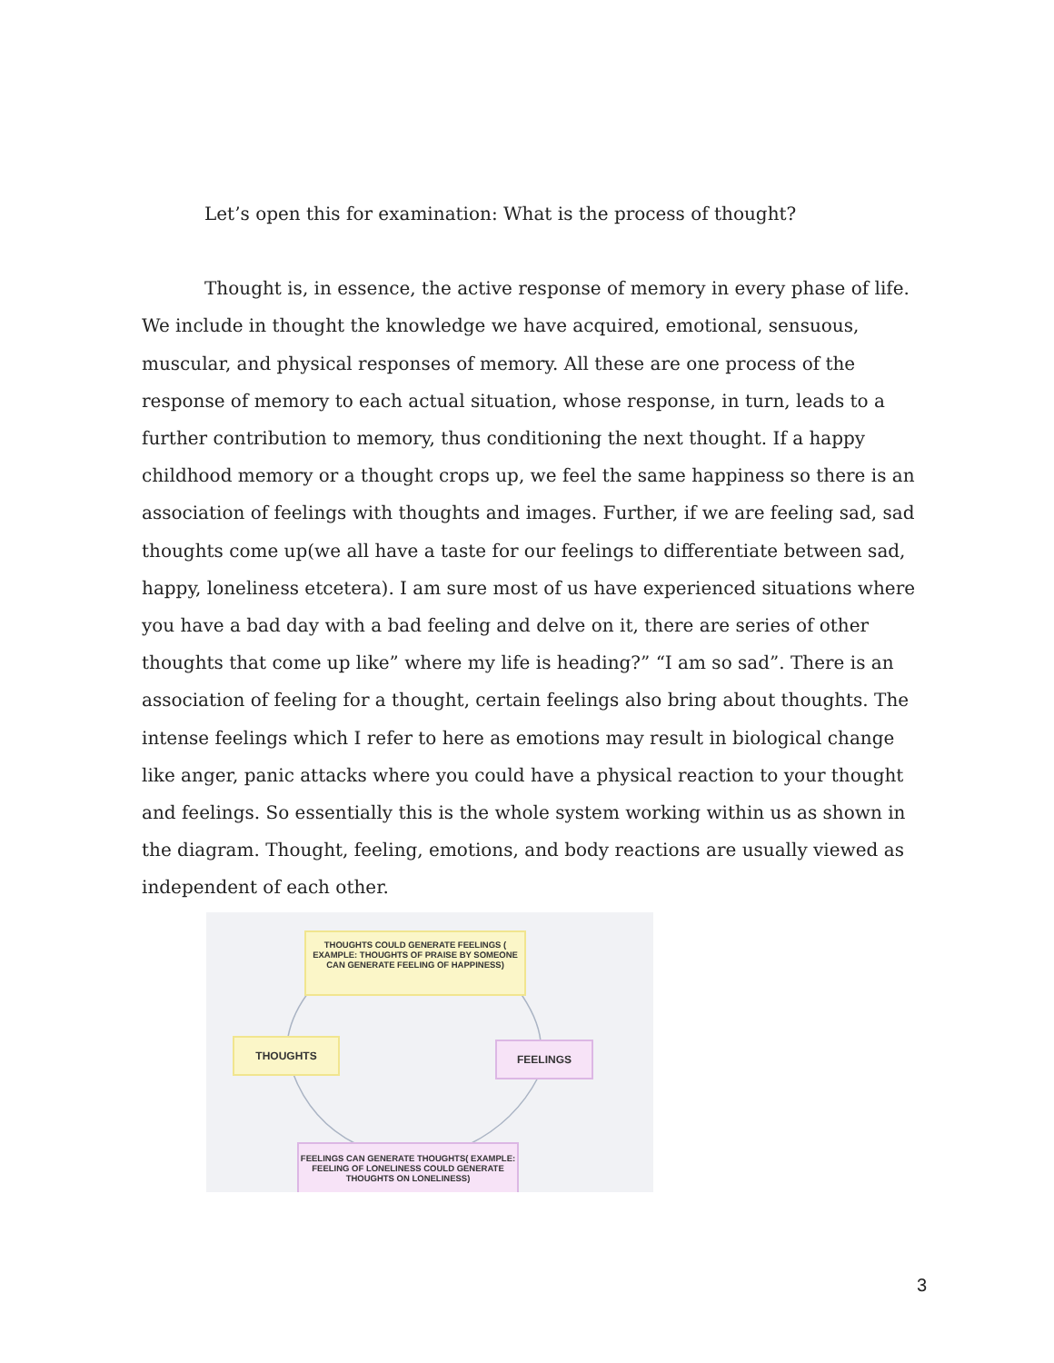Let’s open this for examination: What is the process of thought?
Thought is, in essence, the active response of memory in every phase of life. We include in thought the knowledge we have acquired, emotional, sensuous, muscular, and physical responses of memory. All these are one process of the response of memory to each actual situation, whose response, in turn, leads to a further contribution to memory, thus conditioning the next thought. If a happy childhood memory or a thought crops up, we feel the same happiness so there is an association of feelings with thoughts and images. Further, if we are feeling sad, sad thoughts come up(we all have a taste for our feelings to differentiate between sad, happy, loneliness etcetera). I am sure most of us have experienced situations where you have a bad day with a bad feeling and delve on it, there are series of other thoughts that come up like” where my life is heading?” “I am so sad”. There is an association of feeling for a thought, certain feelings also bring about thoughts. The intense feelings which I refer to here as emotions may result in biological change like anger, panic attacks where you could have a physical reaction to your thought and feelings. So essentially this is the whole system working within us as shown in the diagram. Thought, feeling, emotions, and body reactions are usually viewed as independent of each other.
THOUGHTS COULD GENERATE FEELINGS ( EXAMPLE: THOUGHTS OF PRAISE BY SOMEONE CAN GENERATE FEELING OF HAPPINESS)
THOUGHTS FEELINGS
FEELINGS CAN GENERATE THOUGHTS( EXAMPLE: FEELING OF LONELINESS COULD GENERATE THOUGHTS ON LONELINESS)
3